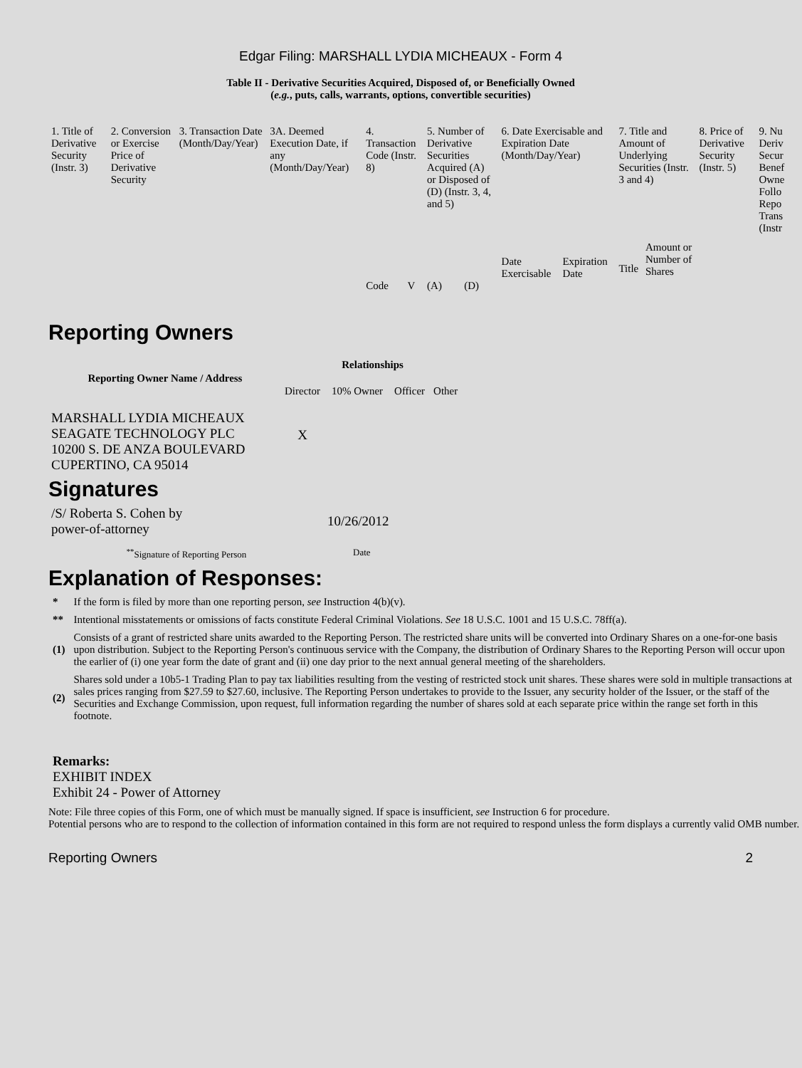Edgar Filing: MARSHALL LYDIA MICHEAUX - Form 4
Table II - Derivative Securities Acquired, Disposed of, or Beneficially Owned
(e.g., puts, calls, warrants, options, convertible securities)
| 1. Title of Derivative Security (Instr. 3) | 2. Conversion or Exercise Price of Derivative Security | 3. Transaction Date (Month/Day/Year) | 3A. Deemed Execution Date, if any (Month/Day/Year) | 4. Transaction Code (Instr. 8) | | 5. Number of Derivative Securities Acquired (A) or Disposed of (D) (Instr. 3, 4, and 5) | | 6. Date Exercisable and Expiration Date (Month/Day/Year) | | 7. Title and Amount of Underlying Securities (Instr. 3 and 4) | | 8. Price of Derivative Security (Instr. 5) | 9. Nu Deriv Secur Benef Owne Follo Repo Trans (Instr |
| | | | | | | | | Date Exercisable | Expiration Date | Title | Amount or Number of Shares | | |
| | | | | Code | V | (A) | (D) | | | | | | |
Reporting Owners
| Reporting Owner Name / Address | Relationships | | | |
| --- | --- | --- | --- | --- |
| | Director | 10% Owner | Officer | Other |
| MARSHALL LYDIA MICHEAUX SEAGATE TECHNOLOGY PLC 10200 S. DE ANZA BOULEVARD CUPERTINO, CA 95014 | X | | | |
Signatures
| /S/ Roberta S. Cohen by power-of-attorney | 10/26/2012 |
| <sup>**</sup> Signature of Reporting Person | Date |
Explanation of Responses:
| * | If the form is filed by more than one reporting person, see Instruction 4(b)(v). |
| ** | Intentional misstatements or omissions of facts constitute Federal Criminal Violations. See 18 U.S.C. 1001 and 15 U.S.C. 78ff(a). |
| (1) | Consists of a grant of restricted share units awarded to the Reporting Person. The restricted share units will be converted into Ordinary Shares on a one-for-one basis upon distribution. Subject to the Reporting Person's continuous service with the Company, the distribution of Ordinary Shares to the Reporting Person will occur upon the earlier of (i) one year form the date of grant and (ii) one day prior to the next annual general meeting of the shareholders. |
| (2) | Shares sold under a 10b5-1 Trading Plan to pay tax liabilities resulting from the vesting of restricted stock unit shares. These shares were sold in multiple transactions at sales prices ranging from $27.59 to $27.60, inclusive. The Reporting Person undertakes to provide to the Issuer, any security holder of the Issuer, or the staff of the Securities and Exchange Commission, upon request, full information regarding the number of shares sold at each separate price within the range set forth in this footnote. |
Remarks:
EXHIBIT INDEX
Exhibit 24 - Power of Attorney
Note: File three copies of this Form, one of which must be manually signed. If space is insufficient, see Instruction 6 for procedure.
Potential persons who are to respond to the collection of information contained in this form are not required to respond unless the form displays a currently valid OMB number.
Reporting Owners 2